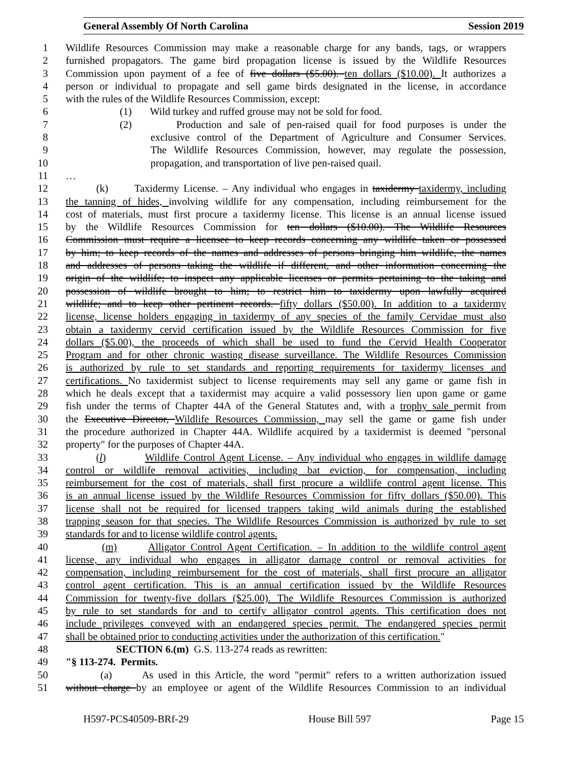General Assembly Of North Carolina Session 2019
1 Wildlife Resources Commission may make a reasonable charge for any bands, tags, or wrappers
2 furnished propagators. The game bird propagation license is issued by the Wildlife Resources
3 Commission upon payment of a fee of five dollars ($5.00). ten dollars ($10.00). It authorizes a
4 person or individual to propagate and sell game birds designated in the license, in accordance
5 with the rules of the Wildlife Resources Commission, except:
6 (1) Wild turkey and ruffed grouse may not be sold for food.
7 (2) Production and sale of pen-raised quail for food purposes is under the
8 exclusive control of the Department of Agriculture and Consumer Services.
9 The Wildlife Resources Commission, however, may regulate the possession,
10 propagation, and transportation of live pen-raised quail.
11 …
12 (k) Taxidermy License. – Any individual who engages in taxidermy taxidermy, including
13 the tanning of hides, involving wildlife for any compensation, including reimbursement for the
14 cost of materials, must first procure a taxidermy license. This license is an annual license issued
15 by the Wildlife Resources Commission for ten dollars ($10.00). The Wildlife Resources
16 Commission must require a licensee to keep records concerning any wildlife taken or possessed
17 by him; to keep records of the names and addresses of persons bringing him wildlife, the names
18 and addresses of persons taking the wildlife if different, and other information concerning the
19 origin of the wildlife; to inspect any applicable licenses or permits pertaining to the taking and
20 possession of wildlife brought to him; to restrict him to taxidermy upon lawfully acquired
21 wildlife; and to keep other pertinent records. fifty dollars ($50.00). In addition to a taxidermy
22 license, license holders engaging in taxidermy of any species of the family Cervidae must also
23 obtain a taxidermy cervid certification issued by the Wildlife Resources Commission for five
24 dollars ($5.00), the proceeds of which shall be used to fund the Cervid Health Cooperator
25 Program and for other chronic wasting disease surveillance. The Wildlife Resources Commission
26 is authorized by rule to set standards and reporting requirements for taxidermy licenses and
27 certifications. No taxidermist subject to license requirements may sell any game or game fish in
28 which he deals except that a taxidermist may acquire a valid possessory lien upon game or game
29 fish under the terms of Chapter 44A of the General Statutes and, with a trophy sale permit from
30 the Executive Director, Wildlife Resources Commission, may sell the game or game fish under
31 the procedure authorized in Chapter 44A. Wildlife acquired by a taxidermist is deemed "personal
32 property" for the purposes of Chapter 44A.
33 (l) Wildlife Control Agent License. – Any individual who engages in wildlife damage
34 control or wildlife removal activities, including bat eviction, for compensation, including
35 reimbursement for the cost of materials, shall first procure a wildlife control agent license. This
36 is an annual license issued by the Wildlife Resources Commission for fifty dollars ($50.00). This
37 license shall not be required for licensed trappers taking wild animals during the established
38 trapping season for that species. The Wildlife Resources Commission is authorized by rule to set
39 standards for and to license wildlife control agents.
40 (m) Alligator Control Agent Certification. – In addition to the wildlife control agent
41 license, any individual who engages in alligator damage control or removal activities for
42 compensation, including reimbursement for the cost of materials, shall first procure an alligator
43 control agent certification. This is an annual certification issued by the Wildlife Resources
44 Commission for twenty-five dollars ($25.00). The Wildlife Resources Commission is authorized
45 by rule to set standards for and to certify alligator control agents. This certification does not
46 include privileges conveyed with an endangered species permit. The endangered species permit
47 shall be obtained prior to conducting activities under the authorization of this certification."
48 SECTION 6.(m) G.S. 113-274 reads as rewritten:
49 "§ 113-274. Permits.
50 (a) As used in this Article, the word "permit" refers to a written authorization issued
51 without charge by an employee or agent of the Wildlife Resources Commission to an individual
H597-PCS40509-BRf-29 House Bill 597 Page 15